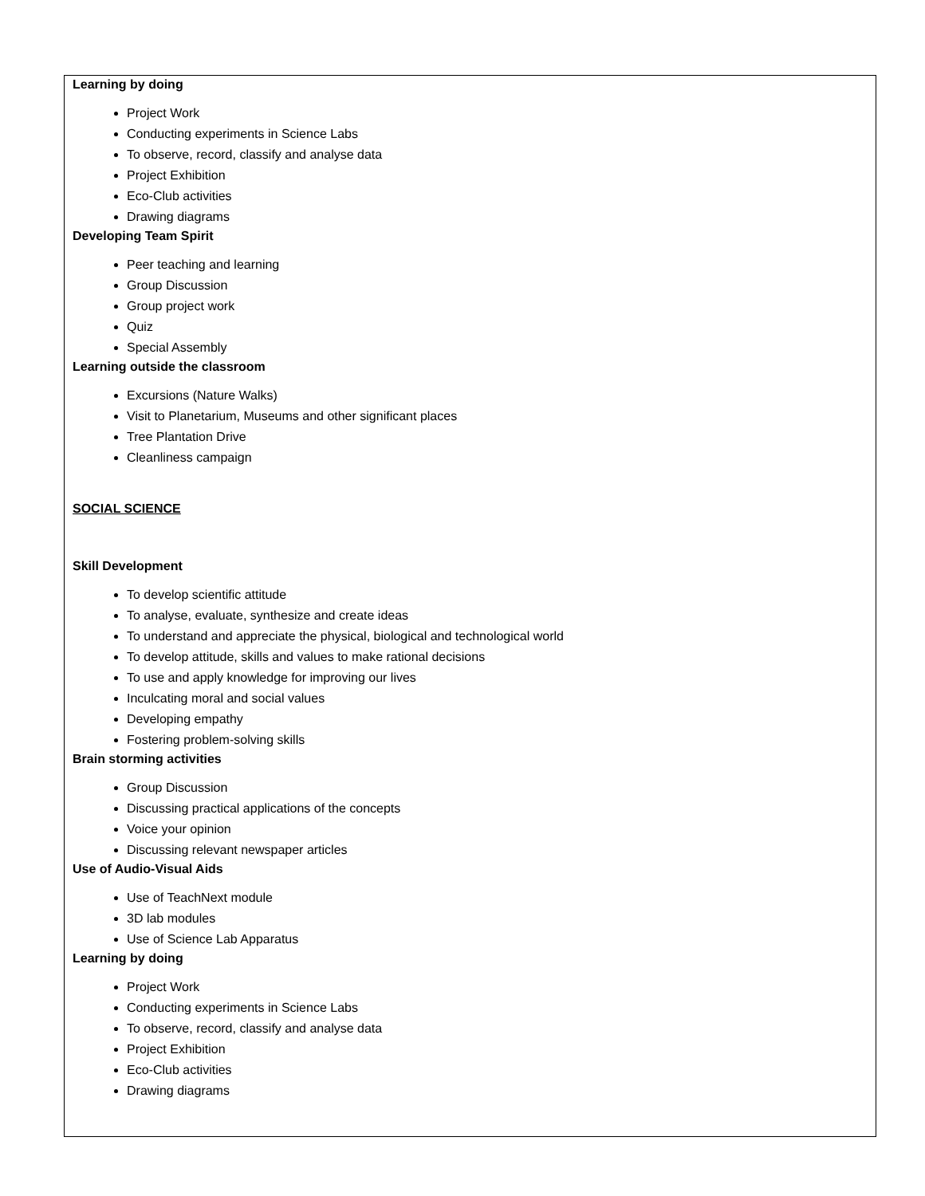Learning by doing
Project Work
Conducting experiments in Science Labs
To observe, record, classify and analyse data
Project Exhibition
Eco-Club activities
Drawing diagrams
Developing Team Spirit
Peer teaching and learning
Group Discussion
Group project work
Quiz
Special Assembly
Learning outside the classroom
Excursions (Nature Walks)
Visit to Planetarium, Museums and other significant places
Tree Plantation Drive
Cleanliness campaign
SOCIAL SCIENCE
Skill Development
To develop scientific attitude
To analyse, evaluate, synthesize and create ideas
To understand and appreciate the physical, biological and technological world
To develop attitude, skills and values to make rational decisions
To use and apply knowledge for improving our lives
Inculcating moral and social values
Developing empathy
Fostering problem-solving skills
Brain storming activities
Group Discussion
Discussing practical applications of the concepts
Voice your opinion
Discussing relevant newspaper articles
Use of Audio-Visual Aids
Use of TeachNext module
3D lab modules
Use of Science Lab Apparatus
Learning by doing
Project Work
Conducting experiments in Science Labs
To observe, record, classify and analyse data
Project Exhibition
Eco-Club activities
Drawing diagrams